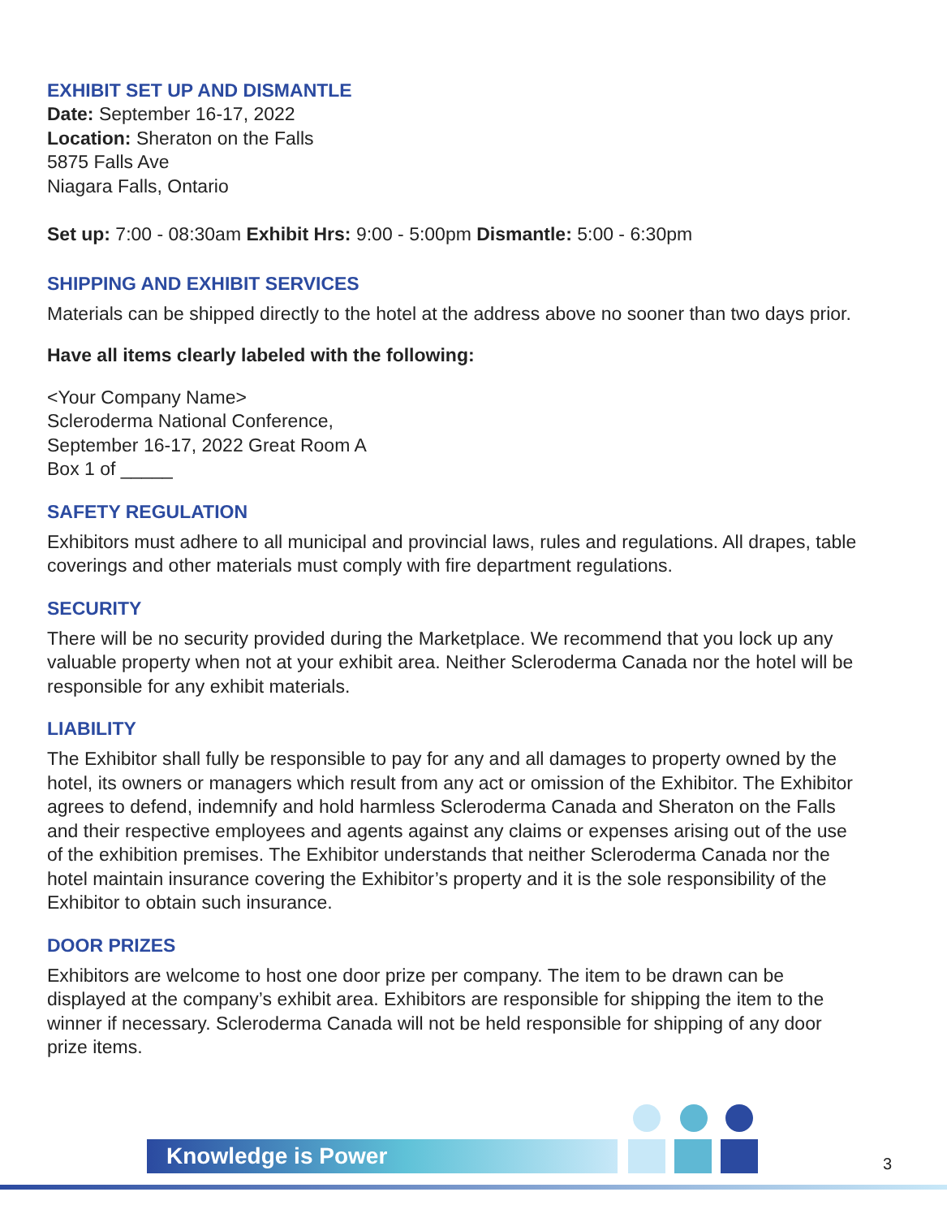EXHIBIT SET UP AND DISMANTLE
Date: September 16-17, 2022
Location: Sheraton on the Falls
5875 Falls Ave
Niagara Falls, Ontario
Set up: 7:00 - 08:30am Exhibit Hrs: 9:00 - 5:00pm Dismantle: 5:00 - 6:30pm
SHIPPING AND EXHIBIT SERVICES
Materials can be shipped directly to the hotel at the address above no sooner than two days prior.
Have all items clearly labeled with the following:
<Your Company Name>
Scleroderma National Conference,
September 16-17, 2022 Great Room A
Box 1 of _____
SAFETY REGULATION
Exhibitors must adhere to all municipal and provincial laws, rules and regulations. All drapes, table coverings and other materials must comply with fire department regulations.
SECURITY
There will be no security provided during the Marketplace. We recommend that you lock up any valuable property when not at your exhibit area. Neither Scleroderma Canada nor the hotel will be responsible for any exhibit materials.
LIABILITY
The Exhibitor shall fully be responsible to pay for any and all damages to property owned by the hotel, its owners or managers which result from any act or omission of the Exhibitor. The Exhibitor agrees to defend, indemnify and hold harmless Scleroderma Canada and Sheraton on the Falls and their respective employees and agents against any claims or expenses arising out of the use of the exhibition premises. The Exhibitor understands that neither Scleroderma Canada nor the hotel maintain insurance covering the Exhibitor’s property and it is the sole responsibility of the Exhibitor to obtain such insurance.
DOOR PRIZES
Exhibitors are welcome to host one door prize per company. The item to be drawn can be displayed at the company’s exhibit area. Exhibitors are responsible for shipping the item to the winner if necessary. Scleroderma Canada will not be held responsible for shipping of any door prize items.
Knowledge is Power 3